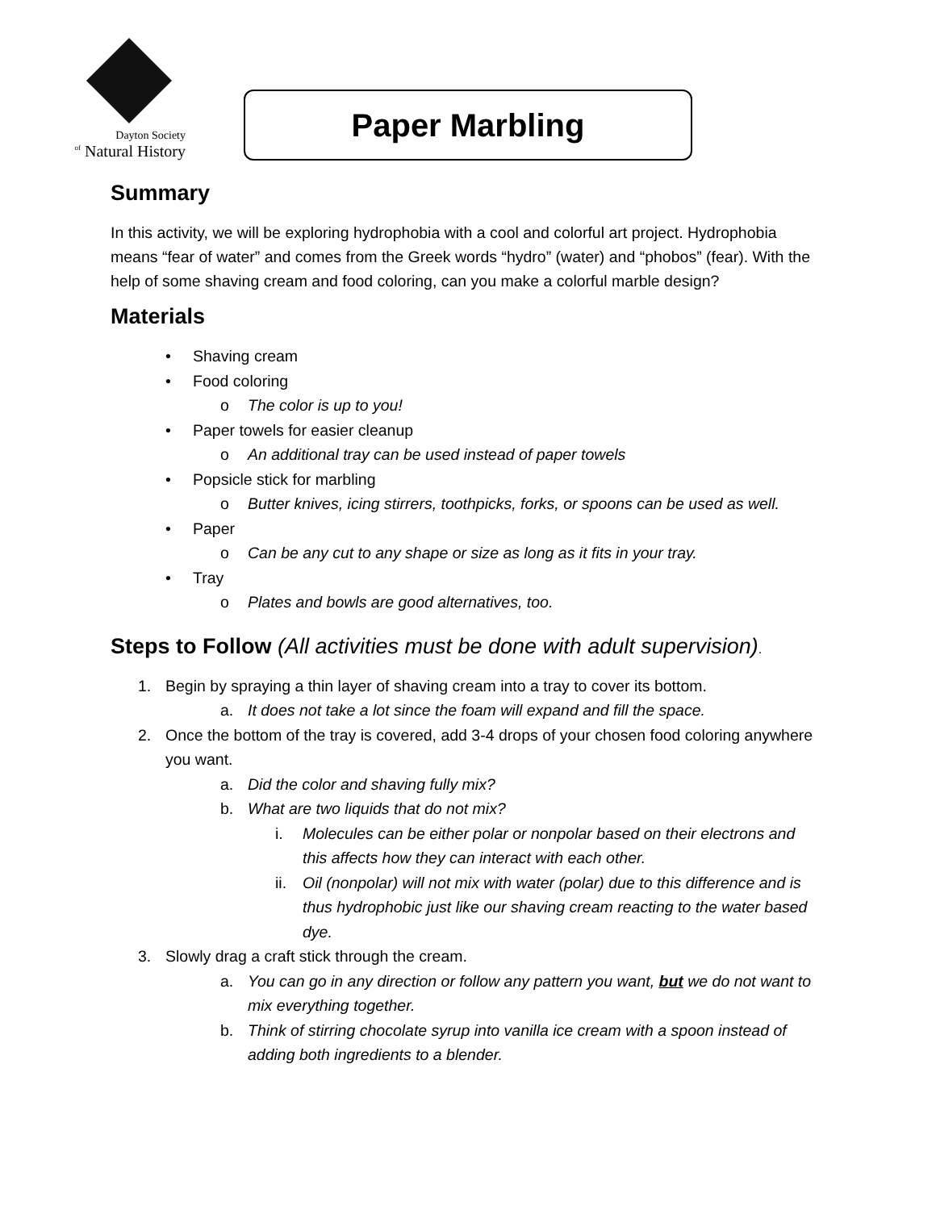Dayton Society
<sup>of</sup> Natural History
Paper Marbling
Summary
In this activity, we will be exploring hydrophobia with a cool and colorful art project. Hydrophobia means “fear of water” and comes from the Greek words “hydro” (water) and “phobos” (fear). With the help of some shaving cream and food coloring, can you make a colorful marble design?
Materials
• Shaving cream
• Food coloring
o The color is up to you!
• Paper towels for easier cleanup
o An additional tray can be used instead of paper towels
• Popsicle stick for marbling
o Butter knives, icing stirrers, toothpicks, forks, or spoons can be used as well.
• Paper
o Can be any cut to any shape or size as long as it fits in your tray.
• Tray
o Plates and bowls are good alternatives, too.
Steps to Follow (All activities must be done with adult supervision).
1. Begin by spraying a thin layer of shaving cream into a tray to cover its bottom.
a. It does not take a lot since the foam will expand and fill the space.
2. Once the bottom of the tray is covered, add 3-4 drops of your chosen food coloring anywhere you want.
a. Did the color and shaving fully mix?
b. What are two liquids that do not mix?
i. Molecules can be either polar or nonpolar based on their electrons and this affects how they can interact with each other.
ii. Oil (nonpolar) will not mix with water (polar) due to this difference and is thus hydrophobic just like our shaving cream reacting to the water based dye.
3. Slowly drag a craft stick through the cream.
a. You can go in any direction or follow any pattern you want, but we do not want to mix everything together.
b. Think of stirring chocolate syrup into vanilla ice cream with a spoon instead of adding both ingredients to a blender.